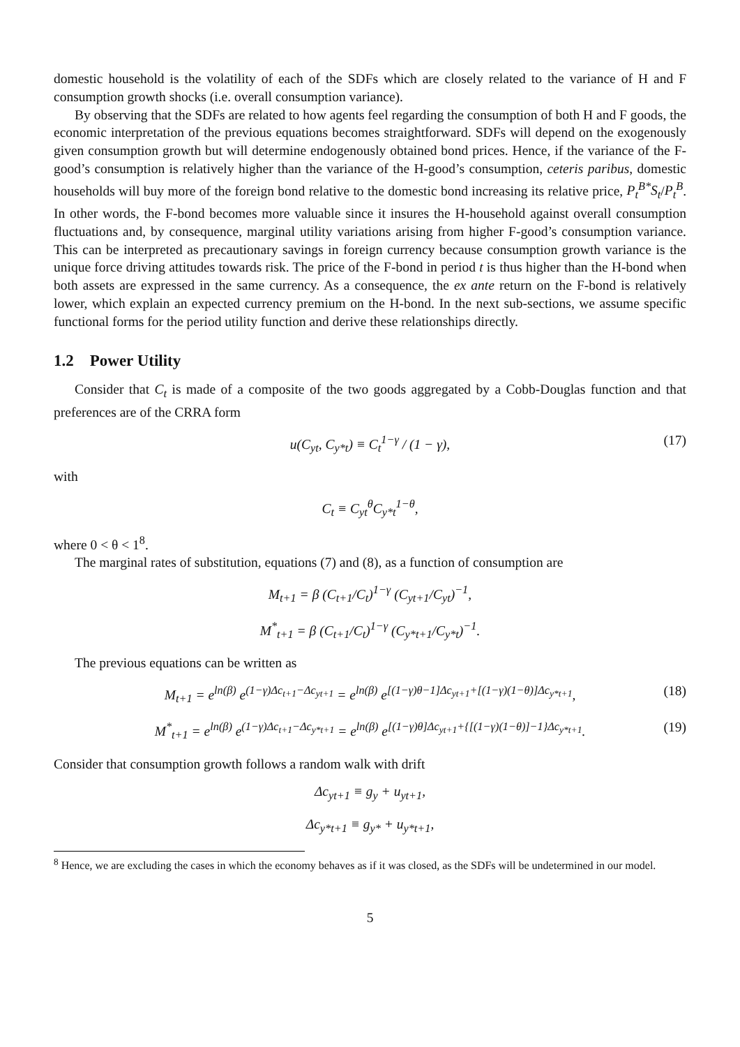domestic household is the volatility of each of the SDFs which are closely related to the variance of H and F consumption growth shocks (i.e. overall consumption variance).
By observing that the SDFs are related to how agents feel regarding the consumption of both H and F goods, the economic interpretation of the previous equations becomes straightforward. SDFs will depend on the exogenously given consumption growth but will determine endogenously obtained bond prices. Hence, if the variance of the F-good’s consumption is relatively higher than the variance of the H-good’s consumption, ceteris paribus, domestic households will buy more of the foreign bond relative to the domestic bond increasing its relative price, P<sub>t</sub><sup>B*</sup>S<sub>t</sub>/P<sub>t</sub><sup>B</sup>. In other words, the F-bond becomes more valuable since it insures the H-household against overall consumption fluctuations and, by consequence, marginal utility variations arising from higher F-good’s consumption variance. This can be interpreted as precautionary savings in foreign currency because consumption growth variance is the unique force driving attitudes towards risk. The price of the F-bond in period t is thus higher than the H-bond when both assets are expressed in the same currency. As a consequence, the ex ante return on the F-bond is relatively lower, which explain an expected currency premium on the H-bond. In the next sub-sections, we assume specific functional forms for the period utility function and derive these relationships directly.
1.2 Power Utility
Consider that C<sub>t</sub> is made of a composite of the two goods aggregated by a Cobb-Douglas function and that preferences are of the CRRA form
u(C<sub>yt</sub>, C<sub>y*t</sub>) ≡ C<sub>t</sub><sup>1−γ</sup> / (1 − γ), (17)
with
C<sub>t</sub> ≡ C<sub>yt</sub><sup>θ</sup>C<sub>y*t</sub><sup>1−θ</sup>,
where 0 < θ < 1<sup>8</sup>.
The marginal rates of substitution, equations (7) and (8), as a function of consumption are
M<sub>t+1</sub> = β (C<sub>t+1</sub>/C<sub>t</sub>)<sup>1−γ</sup> (C<sub>yt+1</sub>/C<sub>yt</sub>)<sup>−1</sup>,
M<sup>*</sup><sub>t+1</sub> = β (C<sub>t+1</sub>/C<sub>t</sub>)<sup>1−γ</sup> (C<sub>y*t+1</sub>/C<sub>y*t</sub>)<sup>−1</sup>.
The previous equations can be written as
M<sub>t+1</sub> = e<sup>ln(β)</sup> e<sup>(1−γ)Δc<sub>t+1</sub>−Δc<sub>yt+1</sub></sup> = e<sup>ln(β)</sup> e<sup>[(1−γ)θ−1]Δc<sub>yt+1</sub>+[(1−γ)(1−θ)]Δc<sub>y*t+1</sub></sup>, (18)
M<sup>*</sup><sub>t+1</sub> = e<sup>ln(β)</sup> e<sup>(1−γ)Δc<sub>t+1</sub>−Δc<sub>y*t+1</sub></sup> = e<sup>ln(β)</sup> e<sup>[(1−γ)θ]Δc<sub>yt+1</sub>+{[(1−γ)(1−θ)]−1}Δc<sub>y*t+1</sub></sup>. (19)
Consider that consumption growth follows a random walk with drift
Δc<sub>yt+1</sub> ≡ g<sub>y</sub> + u<sub>yt+1</sub>,
Δc<sub>y*t+1</sub> ≡ g<sub>y*</sub> + u<sub>y*t+1</sub>,
<sup>8</sup> Hence, we are excluding the cases in which the economy behaves as if it was closed, as the SDFs will be undetermined in our model.
5